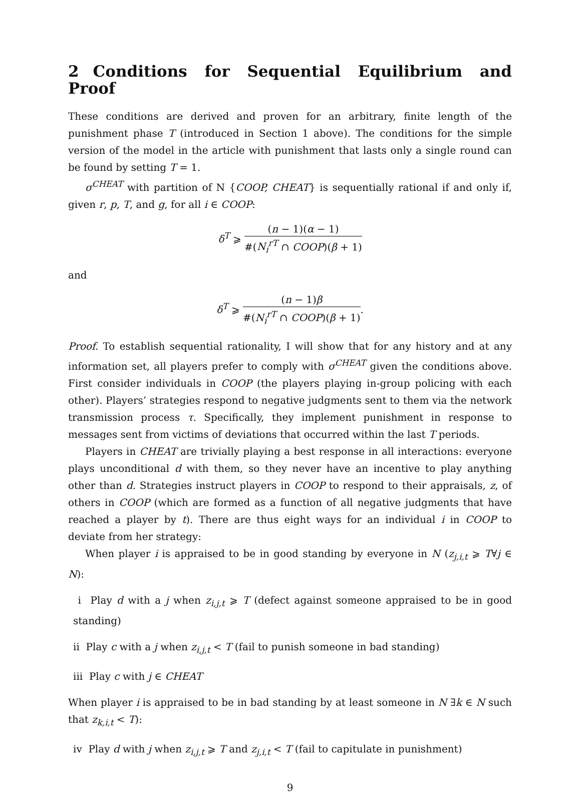2 Conditions for Sequential Equilibrium and Proof
These conditions are derived and proven for an arbitrary, finite length of the punishment phase T (introduced in Section 1 above). The conditions for the simple version of the model in the article with punishment that lasts only a single round can be found by setting T = 1.
σ<sup>CHEAT</sup> with partition of N {COOP, CHEAT} is sequentially rational if and only if, given r, p, T, and g, for all i ∈ COOP:
δ<sup>T</sup> ⩾
(n − 1)(α − 1)
#(N<sub>i</sub><sup>rT</sup> ∩ COOP)(β + 1)
and
δ<sup>T</sup> ⩾
(n − 1)β
#(N<sub>i</sub><sup>rT</sup> ∩ COOP)(β + 1)
.
Proof. To establish sequential rationality, I will show that for any history and at any information set, all players prefer to comply with σ<sup>CHEAT</sup> given the conditions above. First consider individuals in COOP (the players playing in-group policing with each other). Players’ strategies respond to negative judgments sent to them via the network transmission process τ. Specifically, they implement punishment in response to messages sent from victims of deviations that occurred within the last T periods.
Players in CHEAT are trivially playing a best response in all interactions: everyone plays unconditional d with them, so they never have an incentive to play anything other than d. Strategies instruct players in COOP to respond to their appraisals, z, of others in COOP (which are formed as a function of all negative judgments that have reached a player by t). There are thus eight ways for an individual i in COOP to deviate from her strategy:
When player i is appraised to be in good standing by everyone in N (z<sub>j,i,t</sub> ⩾ T∀j ∈ N):
i Play d with a j when z<sub>i,j,t</sub> ⩾ T (defect against someone appraised to be in good standing)
ii Play c with a j when z<sub>i,j,t</sub> < T (fail to punish someone in bad standing)
iii Play c with j ∈ CHEAT
When player i is appraised to be in bad standing by at least someone in N ∃k ∈ N such that z<sub>k,i,t</sub> < T):
iv Play d with j when z<sub>i,j,t</sub> ⩾ T and z<sub>j,i,t</sub> < T (fail to capitulate in punishment)
9